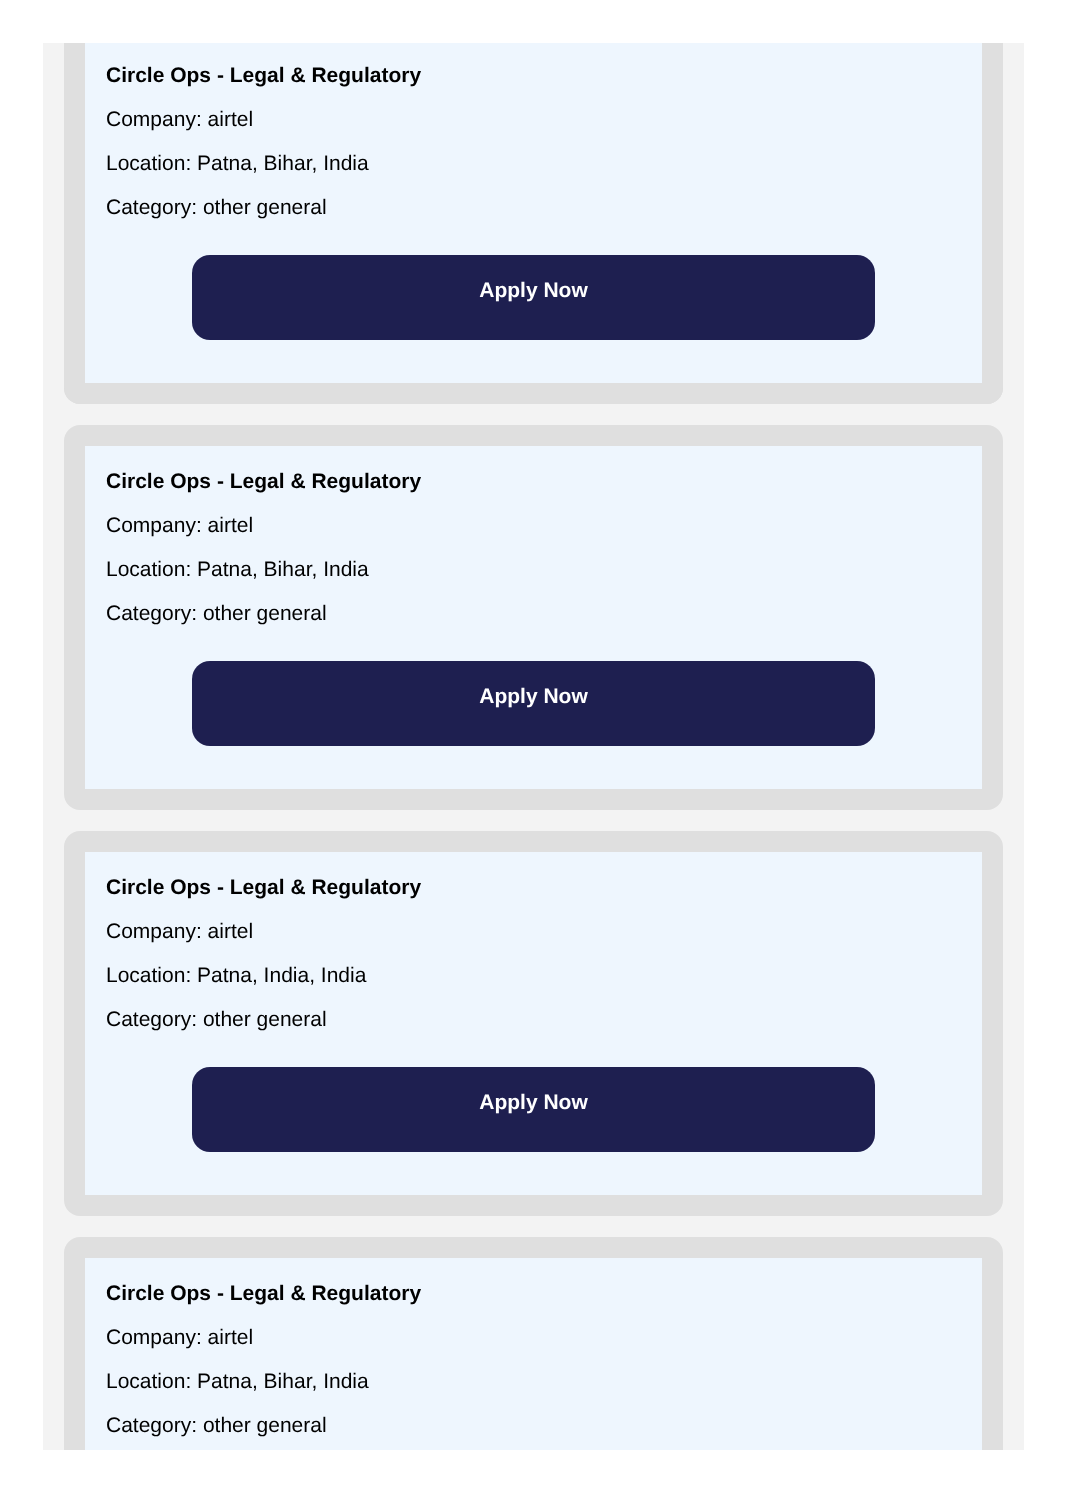Circle Ops - Legal & Regulatory
Company: airtel
Location: Patna, Bihar, India
Category: other general
Apply Now
Circle Ops - Legal & Regulatory
Company: airtel
Location: Patna, Bihar, India
Category: other general
Apply Now
Circle Ops - Legal & Regulatory
Company: airtel
Location: Patna, India, India
Category: other general
Apply Now
Circle Ops - Legal & Regulatory
Company: airtel
Location: Patna, Bihar, India
Category: other general